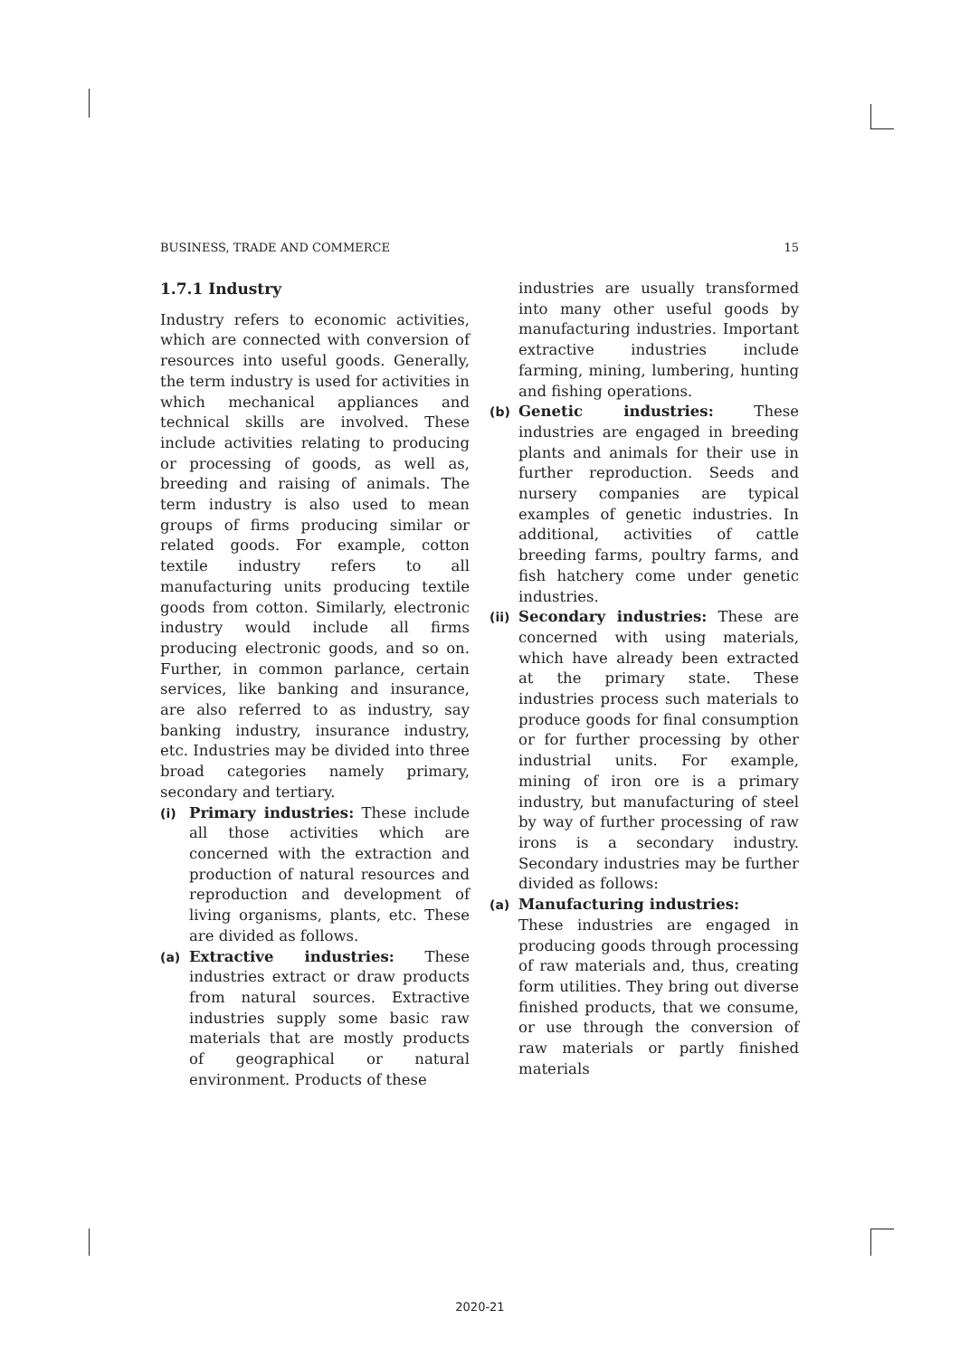BUSINESS, TRADE AND COMMERCE 15
1.7.1 Industry
Industry refers to economic activities, which are connected with conversion of resources into useful goods. Generally, the term industry is used for activities in which mechanical appliances and technical skills are involved. These include activities relating to producing or processing of goods, as well as, breeding and raising of animals. The term industry is also used to mean groups of firms producing similar or related goods. For example, cotton textile industry refers to all manufacturing units producing textile goods from cotton. Similarly, electronic industry would include all firms producing electronic goods, and so on. Further, in common parlance, certain services, like banking and insurance, are also referred to as industry, say banking industry, insurance industry, etc. Industries may be divided into three broad categories namely primary, secondary and tertiary.
(i)
Primary industries: These include all those activities which are concerned with the extraction and production of natural resources and reproduction and development of living organisms, plants, etc. These are divided as follows.
(a)
Extractive industries: These industries extract or draw products from natural sources. Extractive industries supply some basic raw materials that are mostly products of geographical or natural environment. Products of these
industries are usually transformed into many other useful goods by manufacturing industries. Important extractive industries include farming, mining, lumbering, hunting and fishing operations.
(b)
Genetic industries: These industries are engaged in breeding plants and animals for their use in further reproduction. Seeds and nursery companies are typical examples of genetic industries. In additional, activities of cattle breeding farms, poultry farms, and fish hatchery come under genetic industries.
(ii)
Secondary industries: These are concerned with using materials, which have already been extracted at the primary state. These industries process such materials to produce goods for final consumption or for further processing by other industrial units. For example, mining of iron ore is a primary industry, but manufacturing of steel by way of further processing of raw irons is a secondary industry. Secondary industries may be further divided as follows:
(a)
Manufacturing industries:
These industries are engaged in producing goods through processing of raw materials and, thus, creating form utilities. They bring out diverse finished products, that we consume, or use through the conversion of raw materials or partly finished materials
2020-21